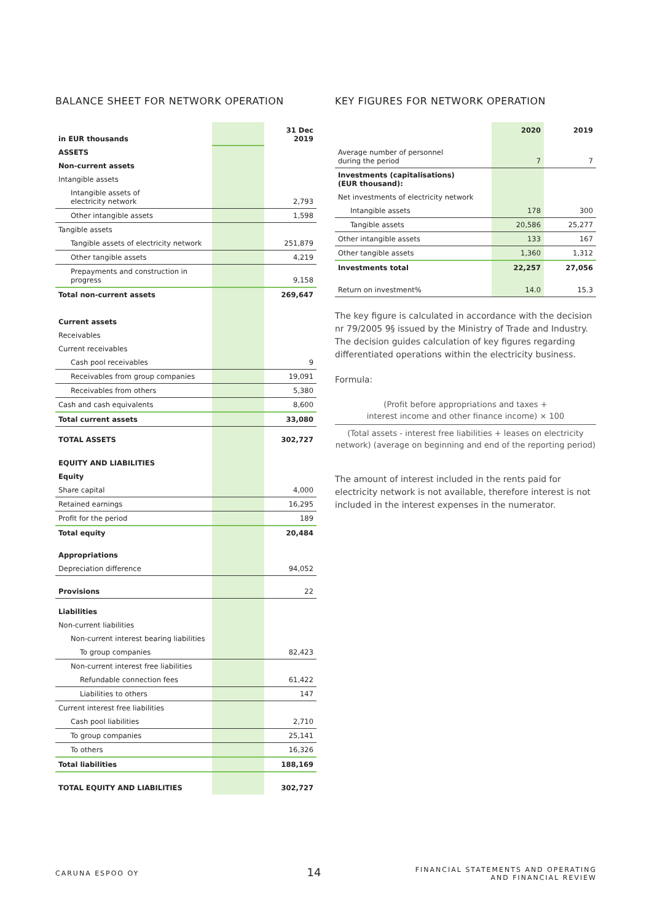BALANCE SHEET FOR NETWORK OPERATION
| in EUR thousands | | 31 Dec 2019 |
| ASSETS | | |
| Non-current assets | | |
| Intangible assets | | |
| Intangible assets of electricity network | | 2,793 |
| Other intangible assets | | 1,598 |
| Tangible assets | | |
| Tangible assets of electricity network | | 251,879 |
| Other tangible assets | | 4,219 |
| Prepayments and construction in progress | | 9,158 |
| Total non-current assets | | 269,647 |
| Current assets | | |
| Receivables | | |
| Current receivables | | |
| Cash pool receivables | | 9 |
| Receivables from group companies | | 19,091 |
| Receivables from others | | 5,380 |
| Cash and cash equivalents | | 8,600 |
| Total current assets | | 33,080 |
| TOTAL ASSETS | | 302,727 |
| EQUITY AND LIABILITIES | | |
| Equity | | |
| Share capital | | 4,000 |
| Retained earnings | | 16,295 |
| Profit for the period | | 189 |
| Total equity | | 20,484 |
| Appropriations | | |
| Depreciation difference | | 94,052 |
| Provisions | | 22 |
| Liabilities | | |
| Non-current liabilities | | |
| Non-current interest bearing liabilities | | |
| To group companies | | 82,423 |
| Non-current interest free liabilities | | |
| Refundable connection fees | | 61,422 |
| Liabilities to others | | 147 |
| Current interest free liabilities | | |
| Cash pool liabilities | | 2,710 |
| To group companies | | 25,141 |
| To others | | 16,326 |
| Total liabilities | | 188,169 |
| TOTAL EQUITY AND LIABILITIES | | 302,727 |
KEY FIGURES FOR NETWORK OPERATION
| | 2020 | 2019 |
| --- | --- | --- |
| Average number of personnel during the period | 7 | 7 |
| Investments (capitalisations) (EUR thousand): | | |
| Net investments of electricity network | | |
| Intangible assets | 178 | 300 |
| Tangible assets | 20,586 | 25,277 |
| Other intangible assets | 133 | 167 |
| Other tangible assets | 1,360 | 1,312 |
| Investments total | 22,257 | 27,056 |
| Return on investment% | 14.0 | 15.3 |
The key figure is calculated in accordance with the decision nr 79/2005 9§ issued by the Ministry of Trade and Industry. The decision guides calculation of key figures regarding differentiated operations within the electricity business.
Formula:
(Profit before appropriations and taxes +
interest income and other finance income) × 100
(Total assets - interest free liabilities + leases on electricity network) (average on beginning and end of the reporting period)
The amount of interest included in the rents paid for electricity network is not available, therefore interest is not included in the interest expenses in the numerator.
CARUNA ESPOO OY
14
FINANCIAL STATEMENTS AND OPERATING
AND FINANCIAL REVIEW